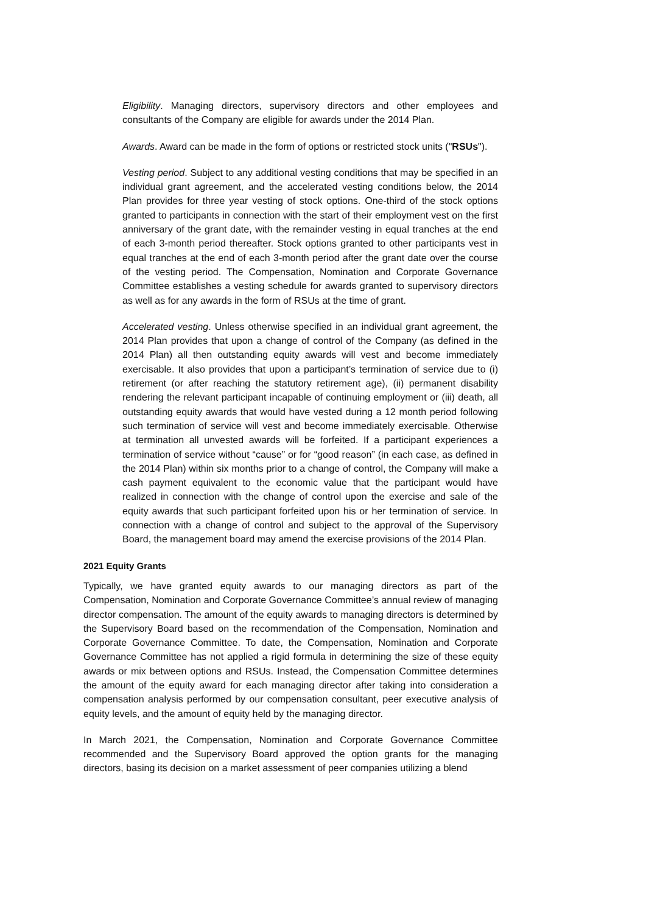Eligibility. Managing directors, supervisory directors and other employees and consultants of the Company are eligible for awards under the 2014 Plan.
Awards. Award can be made in the form of options or restricted stock units ("RSUs").
Vesting period. Subject to any additional vesting conditions that may be specified in an individual grant agreement, and the accelerated vesting conditions below, the 2014 Plan provides for three year vesting of stock options. One-third of the stock options granted to participants in connection with the start of their employment vest on the first anniversary of the grant date, with the remainder vesting in equal tranches at the end of each 3-month period thereafter. Stock options granted to other participants vest in equal tranches at the end of each 3-month period after the grant date over the course of the vesting period. The Compensation, Nomination and Corporate Governance Committee establishes a vesting schedule for awards granted to supervisory directors as well as for any awards in the form of RSUs at the time of grant.
Accelerated vesting. Unless otherwise specified in an individual grant agreement, the 2014 Plan provides that upon a change of control of the Company (as defined in the 2014 Plan) all then outstanding equity awards will vest and become immediately exercisable. It also provides that upon a participant’s termination of service due to (i) retirement (or after reaching the statutory retirement age), (ii) permanent disability rendering the relevant participant incapable of continuing employment or (iii) death, all outstanding equity awards that would have vested during a 12 month period following such termination of service will vest and become immediately exercisable. Otherwise at termination all unvested awards will be forfeited. If a participant experiences a termination of service without “cause” or for “good reason” (in each case, as defined in the 2014 Plan) within six months prior to a change of control, the Company will make a cash payment equivalent to the economic value that the participant would have realized in connection with the change of control upon the exercise and sale of the equity awards that such participant forfeited upon his or her termination of service. In connection with a change of control and subject to the approval of the Supervisory Board, the management board may amend the exercise provisions of the 2014 Plan.
2021 Equity Grants
Typically, we have granted equity awards to our managing directors as part of the Compensation, Nomination and Corporate Governance Committee’s annual review of managing director compensation. The amount of the equity awards to managing directors is determined by the Supervisory Board based on the recommendation of the Compensation, Nomination and Corporate Governance Committee. To date, the Compensation, Nomination and Corporate Governance Committee has not applied a rigid formula in determining the size of these equity awards or mix between options and RSUs. Instead, the Compensation Committee determines the amount of the equity award for each managing director after taking into consideration a compensation analysis performed by our compensation consultant, peer executive analysis of equity levels, and the amount of equity held by the managing director.
In March 2021, the Compensation, Nomination and Corporate Governance Committee recommended and the Supervisory Board approved the option grants for the managing directors, basing its decision on a market assessment of peer companies utilizing a blend